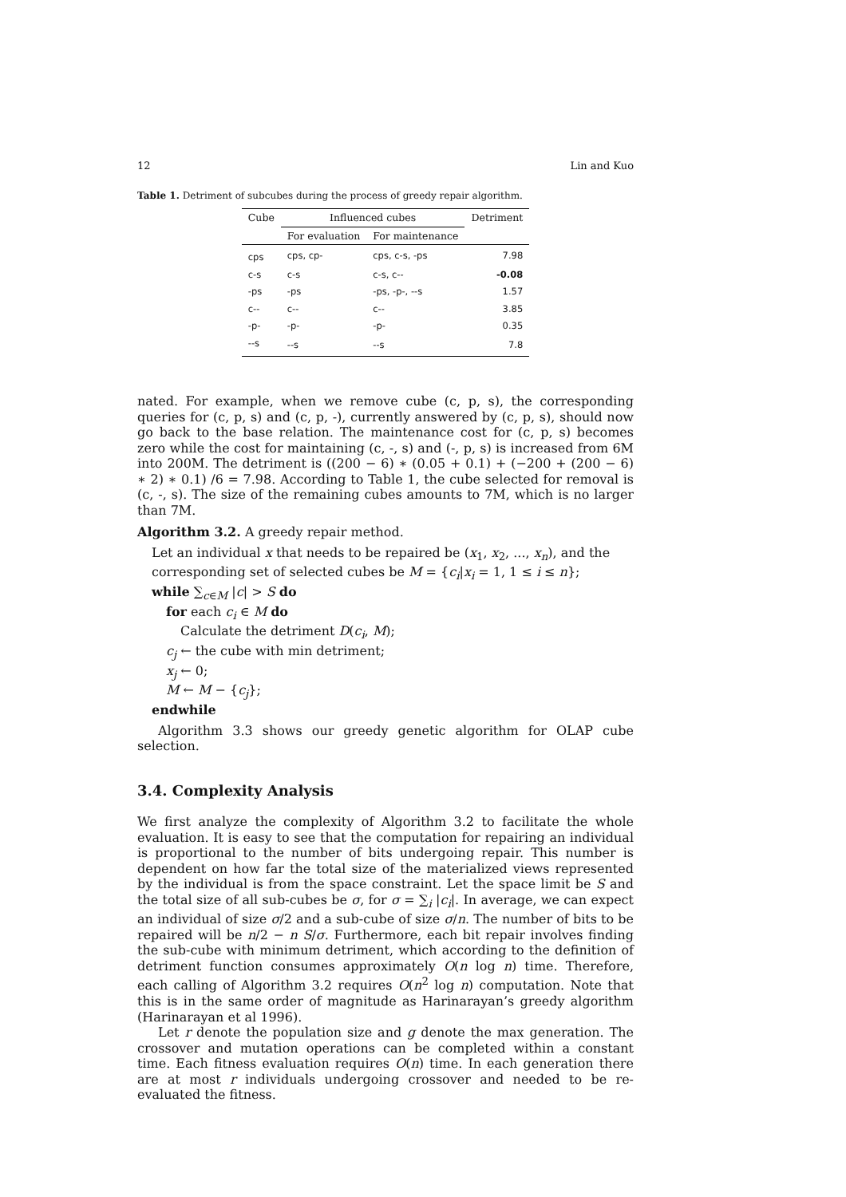12 Lin and Kuo
Table 1. Detriment of subcubes during the process of greedy repair algorithm.
| Cube | Influenced cubes | | Detriment |
| --- | --- | --- | --- |
| | For evaluation | For maintenance | |
| cps | cps, cp- | cps, c-s, -ps | 7.98 |
| c-s | c-s | c-s, c-- | -0.08 |
| -ps | -ps | -ps, -p-, --s | 1.57 |
| c-- | c-- | c-- | 3.85 |
| -p- | -p- | -p- | 0.35 |
| --s | --s | --s | 7.8 |
nated. For example, when we remove cube (c, p, s), the corresponding queries for (c, p, s) and (c, p, -), currently answered by (c, p, s), should now go back to the base relation. The maintenance cost for (c, p, s) becomes zero while the cost for maintaining (c, -, s) and (-, p, s) is increased from 6M into 200M. The detriment is ((200 − 6) ∗ (0.05 + 0.1) + (−200 + (200 − 6) ∗ 2) ∗ 0.1) /6 = 7.98. According to Table 1, the cube selected for removal is (c, -, s). The size of the remaining cubes amounts to 7M, which is no larger than 7M.
Algorithm 3.2. A greedy repair method.
Let an individual x that needs to be repaired be (x<sub>1</sub>, x<sub>2</sub>, ..., x<sub>n</sub>), and the corresponding set of selected cubes be M = {c<sub>i</sub>|x<sub>i</sub> = 1, 1 ≤ i ≤ n};
while ∑<sub>c∈M</sub> |c| > S do
for each c<sub>i</sub> ∈ M do
Calculate the detriment D(c<sub>i</sub>, M);
c<sub>j</sub> ← the cube with min detriment;
x<sub>j</sub> ← 0;
M ← M − {c<sub>j</sub>};
endwhile
Algorithm 3.3 shows our greedy genetic algorithm for OLAP cube selection.
3.4. Complexity Analysis
We first analyze the complexity of Algorithm 3.2 to facilitate the whole evaluation. It is easy to see that the computation for repairing an individual is proportional to the number of bits undergoing repair. This number is dependent on how far the total size of the materialized views represented by the individual is from the space constraint. Let the space limit be S and the total size of all sub-cubes be σ, for σ = ∑<sub>i</sub> |c<sub>i</sub>|. In average, we can expect an individual of size σ/2 and a sub-cube of size σ/n. The number of bits to be repaired will be n/2 − n S/σ. Furthermore, each bit repair involves finding the sub-cube with minimum detriment, which according to the definition of detriment function consumes approximately O(n log n) time. Therefore, each calling of Algorithm 3.2 requires O(n<sup>2</sup> log n) computation. Note that this is in the same order of magnitude as Harinarayan’s greedy algorithm (Harinarayan et al 1996).
Let r denote the population size and g denote the max generation. The crossover and mutation operations can be completed within a constant time. Each fitness evaluation requires O(n) time. In each generation there are at most r individuals undergoing crossover and needed to be re-evaluated the fitness.